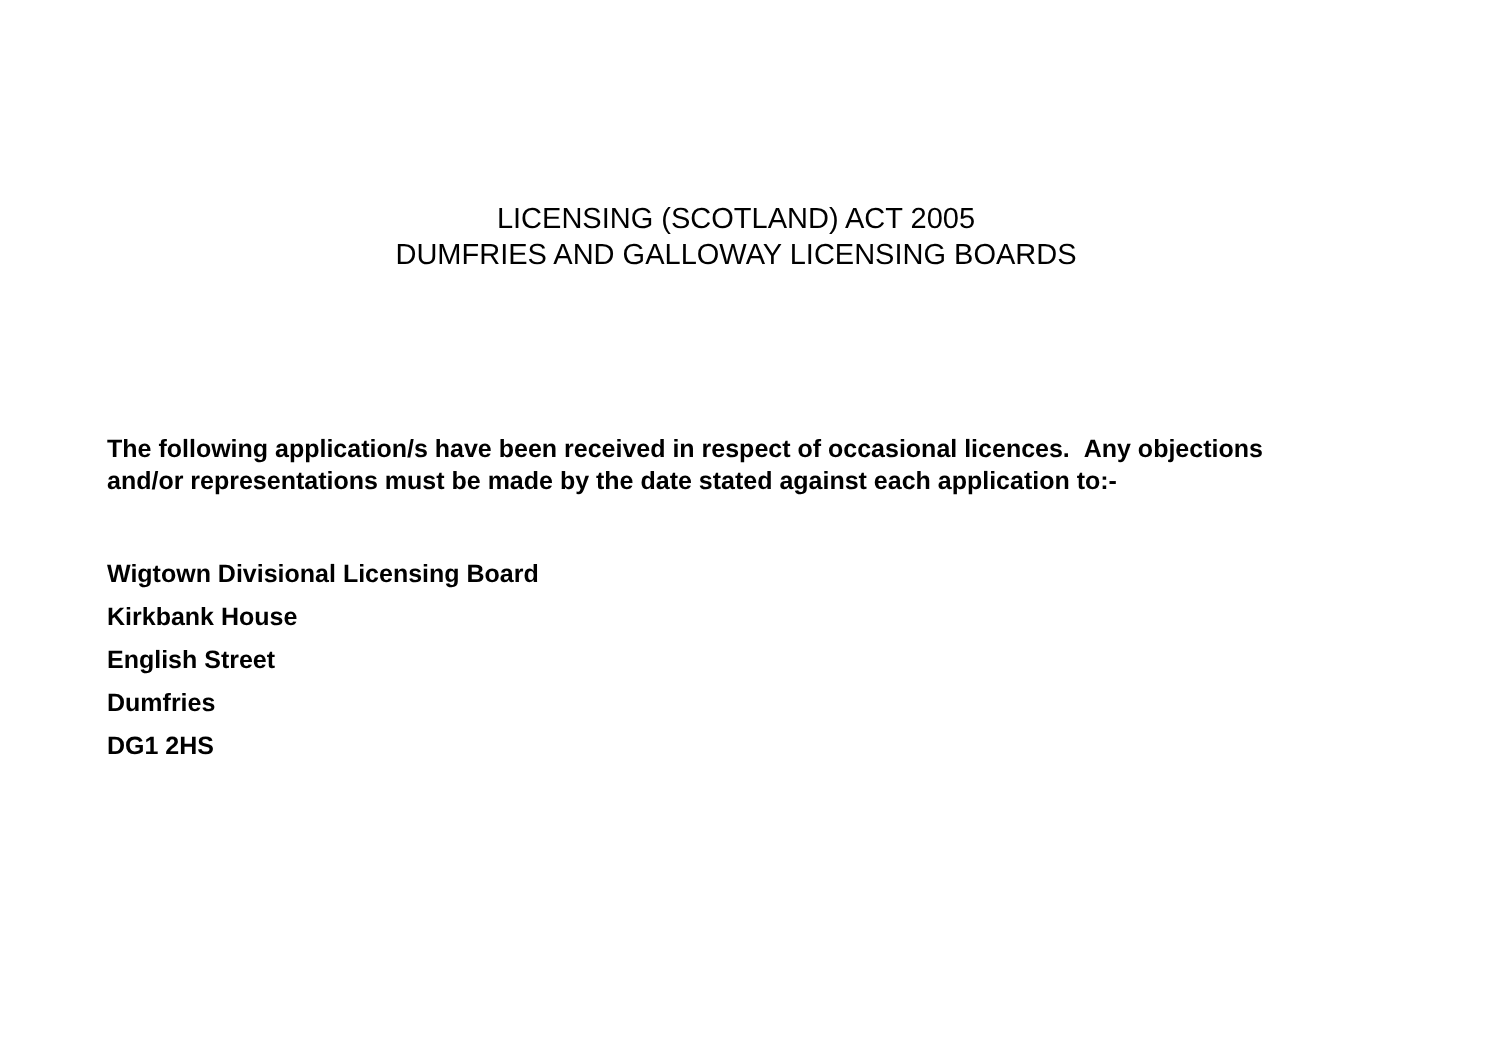LICENSING (SCOTLAND) ACT 2005
DUMFRIES AND GALLOWAY LICENSING BOARDS
The following application/s have been received in respect of occasional licences. Any objections and/or representations must be made by the date stated against each application to:-
Wigtown Divisional Licensing Board
Kirkbank House
English Street
Dumfries
DG1 2HS